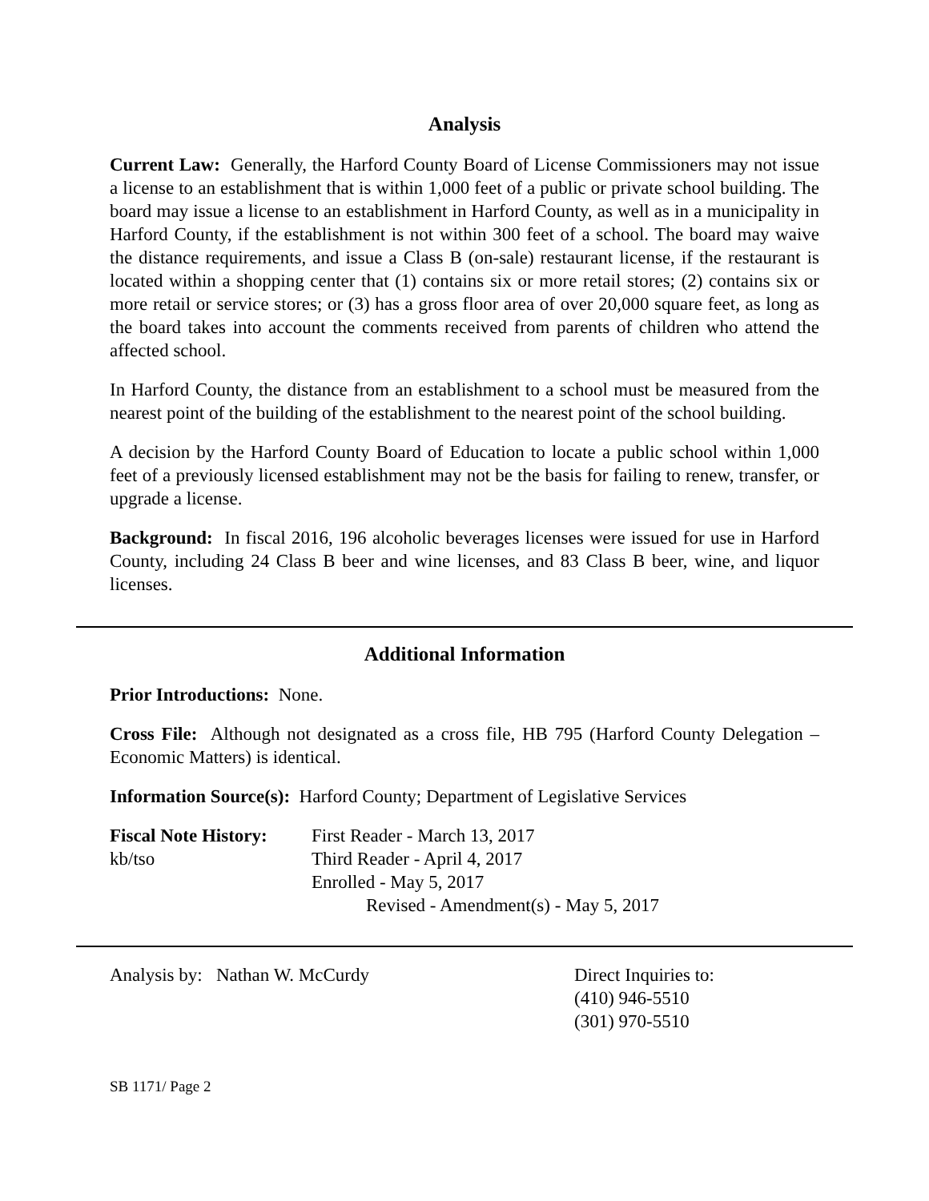Analysis
Current Law: Generally, the Harford County Board of License Commissioners may not issue a license to an establishment that is within 1,000 feet of a public or private school building. The board may issue a license to an establishment in Harford County, as well as in a municipality in Harford County, if the establishment is not within 300 feet of a school. The board may waive the distance requirements, and issue a Class B (on-sale) restaurant license, if the restaurant is located within a shopping center that (1) contains six or more retail stores; (2) contains six or more retail or service stores; or (3) has a gross floor area of over 20,000 square feet, as long as the board takes into account the comments received from parents of children who attend the affected school.
In Harford County, the distance from an establishment to a school must be measured from the nearest point of the building of the establishment to the nearest point of the school building.
A decision by the Harford County Board of Education to locate a public school within 1,000 feet of a previously licensed establishment may not be the basis for failing to renew, transfer, or upgrade a license.
Background: In fiscal 2016, 196 alcoholic beverages licenses were issued for use in Harford County, including 24 Class B beer and wine licenses, and 83 Class B beer, wine, and liquor licenses.
Additional Information
Prior Introductions: None.
Cross File: Although not designated as a cross file, HB 795 (Harford County Delegation – Economic Matters) is identical.
Information Source(s): Harford County; Department of Legislative Services
| Fiscal Note History: kb/tso | First Reader - March 13, 2017 Third Reader - April 4, 2017 Enrolled - May 5, 2017 Revised - Amendment(s) - May 5, 2017 |
| Analysis by: Nathan W. McCurdy | Direct Inquiries to: (410) 946-5510 (301) 970-5510 |
SB 1171/ Page 2